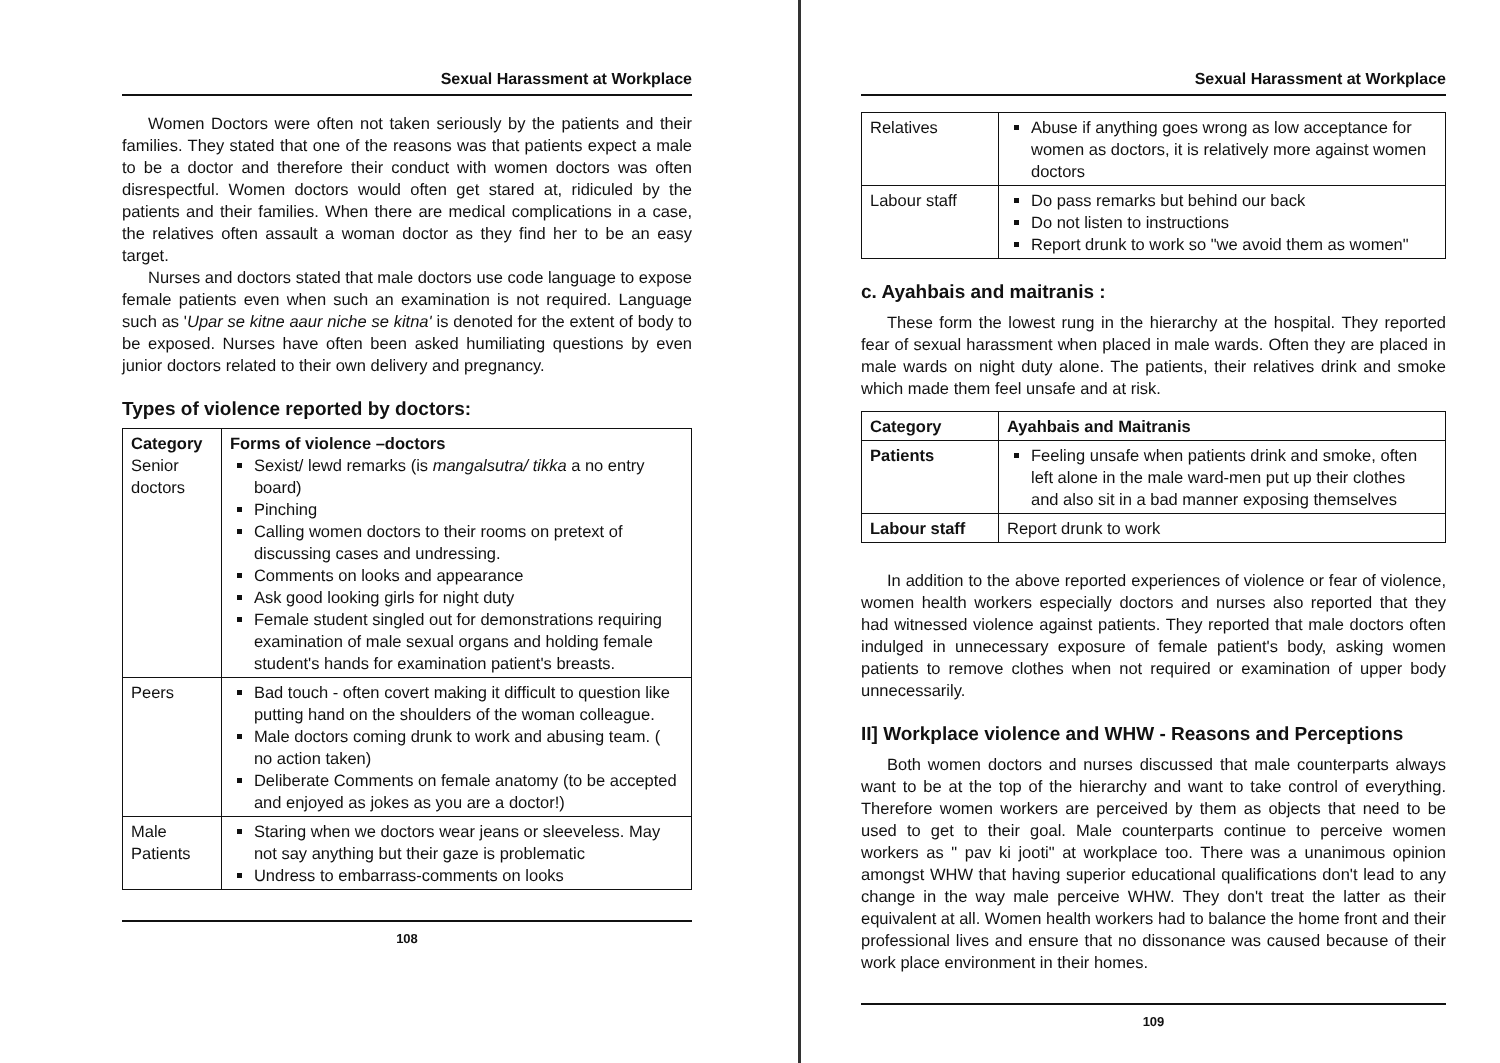Sexual Harassment at Workplace
Women Doctors were often not taken seriously by the patients and their families. They stated that one of the reasons was that patients expect a male to be a doctor and therefore their conduct with women doctors was often disrespectful. Women doctors would often get stared at, ridiculed by the patients and their families. When there are medical complications in a case, the relatives often assault a woman doctor as they find her to be an easy target.
Nurses and doctors stated that male doctors use code language to expose female patients even when such an examination is not required. Language such as 'Upar se kitne aaur niche se kitna' is denoted for the extent of body to be exposed. Nurses have often been asked humiliating questions by even junior doctors related to their own delivery and pregnancy.
Types of violence reported by doctors:
| Category Senior doctors | Forms of violence –doctors Sexist/ lewd remarks (is mangalsutra/ tikka a no entry board) Pinching Calling women doctors to their rooms on pretext of discussing cases and undressing. Comments on looks and appearance Ask good looking girls for night duty Female student singled out for demonstrations requiring examination of male sexual organs and holding female student's hands for examination patient's breasts. |
| Peers | Bad touch - often covert making it difficult to question like putting hand on the shoulders of the woman colleague. Male doctors coming drunk to work and abusing team. ( no action taken) Deliberate Comments on female anatomy (to be accepted and enjoyed as jokes as you are a doctor!) |
| Male Patients | Staring when we doctors wear jeans or sleeveless. May not say anything but their gaze is problematic Undress to embarrass-comments on looks |
108
Sexual Harassment at Workplace
| Relatives | Abuse if anything goes wrong as low acceptance for women as doctors, it is relatively more against women doctors |
| Labour staff | Do pass remarks but behind our back Do not listen to instructions Report drunk to work so "we avoid them as women" |
c. Ayahbais and maitranis :
These form the lowest rung in the hierarchy at the hospital. They reported fear of sexual harassment when placed in male wards. Often they are placed in male wards on night duty alone. The patients, their relatives drink and smoke which made them feel unsafe and at risk.
| Category | Ayahbais and Maitranis |
| --- | --- |
| Patients | Feeling unsafe when patients drink and smoke, often left alone in the male ward-men put up their clothes and also sit in a bad manner exposing themselves |
| Labour staff | Report drunk to work |
In addition to the above reported experiences of violence or fear of violence, women health workers especially doctors and nurses also reported that they had witnessed violence against patients. They reported that male doctors often indulged in unnecessary exposure of female patient's body, asking women patients to remove clothes when not required or examination of upper body unnecessarily.
II] Workplace violence and WHW - Reasons and Perceptions
Both women doctors and nurses discussed that male counterparts always want to be at the top of the hierarchy and want to take control of everything. Therefore women workers are perceived by them as objects that need to be used to get to their goal. Male counterparts continue to perceive women workers as " pav ki jooti" at workplace too. There was a unanimous opinion amongst WHW that having superior educational qualifications don't lead to any change in the way male perceive WHW. They don't treat the latter as their equivalent at all. Women health workers had to balance the home front and their professional lives and ensure that no dissonance was caused because of their work place environment in their homes.
109